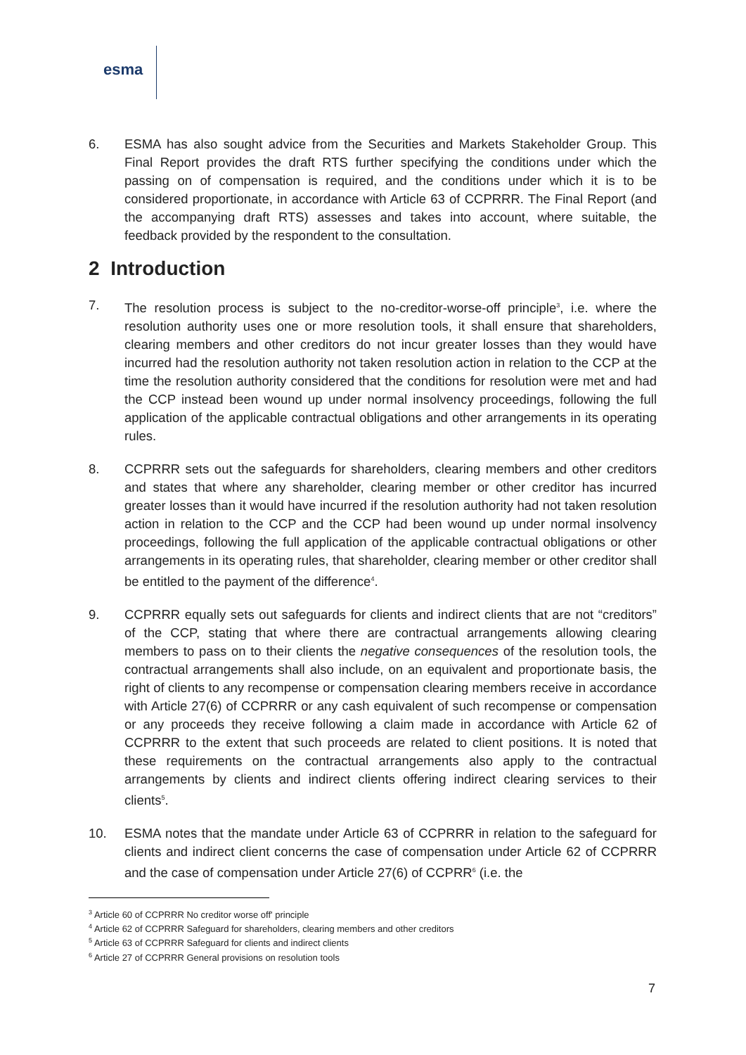esma
6. ESMA has also sought advice from the Securities and Markets Stakeholder Group. This Final Report provides the draft RTS further specifying the conditions under which the passing on of compensation is required, and the conditions under which it is to be considered proportionate, in accordance with Article 63 of CCPRRR. The Final Report (and the accompanying draft RTS) assesses and takes into account, where suitable, the feedback provided by the respondent to the consultation.
2 Introduction
7. The resolution process is subject to the no-creditor-worse-off principle<sup>3</sup>, i.e. where the resolution authority uses one or more resolution tools, it shall ensure that shareholders, clearing members and other creditors do not incur greater losses than they would have incurred had the resolution authority not taken resolution action in relation to the CCP at the time the resolution authority considered that the conditions for resolution were met and had the CCP instead been wound up under normal insolvency proceedings, following the full application of the applicable contractual obligations and other arrangements in its operating rules.
8. CCPRRR sets out the safeguards for shareholders, clearing members and other creditors and states that where any shareholder, clearing member or other creditor has incurred greater losses than it would have incurred if the resolution authority had not taken resolution action in relation to the CCP and the CCP had been wound up under normal insolvency proceedings, following the full application of the applicable contractual obligations or other arrangements in its operating rules, that shareholder, clearing member or other creditor shall be entitled to the payment of the difference<sup>4</sup>.
9. CCPRRR equally sets out safeguards for clients and indirect clients that are not “creditors” of the CCP, stating that where there are contractual arrangements allowing clearing members to pass on to their clients the negative consequences of the resolution tools, the contractual arrangements shall also include, on an equivalent and proportionate basis, the right of clients to any recompense or compensation clearing members receive in accordance with Article 27(6) of CCPRRR or any cash equivalent of such recompense or compensation or any proceeds they receive following a claim made in accordance with Article 62 of CCPRRR to the extent that such proceeds are related to client positions. It is noted that these requirements on the contractual arrangements also apply to the contractual arrangements by clients and indirect clients offering indirect clearing services to their clients<sup>5</sup>.
10. ESMA notes that the mandate under Article 63 of CCPRRR in relation to the safeguard for clients and indirect client concerns the case of compensation under Article 62 of CCPRRR and the case of compensation under Article 27(6) of CCPRR<sup>6</sup> (i.e. the
<sup>3</sup> Article 60 of CCPRRR No creditor worse off' principle
<sup>4</sup> Article 62 of CCPRRR Safeguard for shareholders, clearing members and other creditors
<sup>5</sup> Article 63 of CCPRRR Safeguard for clients and indirect clients
<sup>6</sup> Article 27 of CCPRRR General provisions on resolution tools
7